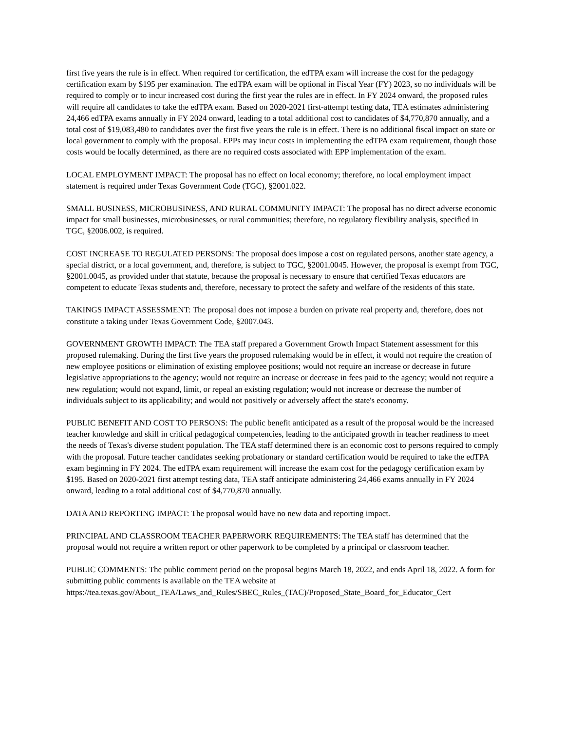first five years the rule is in effect. When required for certification, the edTPA exam will increase the cost for the pedagogy certification exam by $195 per examination. The edTPA exam will be optional in Fiscal Year (FY) 2023, so no individuals will be required to comply or to incur increased cost during the first year the rules are in effect. In FY 2024 onward, the proposed rules will require all candidates to take the edTPA exam. Based on 2020-2021 first-attempt testing data, TEA estimates administering 24,466 edTPA exams annually in FY 2024 onward, leading to a total additional cost to candidates of $4,770,870 annually, and a total cost of $19,083,480 to candidates over the first five years the rule is in effect. There is no additional fiscal impact on state or local government to comply with the proposal. EPPs may incur costs in implementing the edTPA exam requirement, though those costs would be locally determined, as there are no required costs associated with EPP implementation of the exam.
LOCAL EMPLOYMENT IMPACT: The proposal has no effect on local economy; therefore, no local employment impact statement is required under Texas Government Code (TGC), §2001.022.
SMALL BUSINESS, MICROBUSINESS, AND RURAL COMMUNITY IMPACT: The proposal has no direct adverse economic impact for small businesses, microbusinesses, or rural communities; therefore, no regulatory flexibility analysis, specified in TGC, §2006.002, is required.
COST INCREASE TO REGULATED PERSONS: The proposal does impose a cost on regulated persons, another state agency, a special district, or a local government, and, therefore, is subject to TGC, §2001.0045. However, the proposal is exempt from TGC, §2001.0045, as provided under that statute, because the proposal is necessary to ensure that certified Texas educators are competent to educate Texas students and, therefore, necessary to protect the safety and welfare of the residents of this state.
TAKINGS IMPACT ASSESSMENT: The proposal does not impose a burden on private real property and, therefore, does not constitute a taking under Texas Government Code, §2007.043.
GOVERNMENT GROWTH IMPACT: The TEA staff prepared a Government Growth Impact Statement assessment for this proposed rulemaking. During the first five years the proposed rulemaking would be in effect, it would not require the creation of new employee positions or elimination of existing employee positions; would not require an increase or decrease in future legislative appropriations to the agency; would not require an increase or decrease in fees paid to the agency; would not require a new regulation; would not expand, limit, or repeal an existing regulation; would not increase or decrease the number of individuals subject to its applicability; and would not positively or adversely affect the state's economy.
PUBLIC BENEFIT AND COST TO PERSONS: The public benefit anticipated as a result of the proposal would be the increased teacher knowledge and skill in critical pedagogical competencies, leading to the anticipated growth in teacher readiness to meet the needs of Texas's diverse student population. The TEA staff determined there is an economic cost to persons required to comply with the proposal. Future teacher candidates seeking probationary or standard certification would be required to take the edTPA exam beginning in FY 2024. The edTPA exam requirement will increase the exam cost for the pedagogy certification exam by $195. Based on 2020-2021 first attempt testing data, TEA staff anticipate administering 24,466 exams annually in FY 2024 onward, leading to a total additional cost of $4,770,870 annually.
DATA AND REPORTING IMPACT: The proposal would have no new data and reporting impact.
PRINCIPAL AND CLASSROOM TEACHER PAPERWORK REQUIREMENTS: The TEA staff has determined that the proposal would not require a written report or other paperwork to be completed by a principal or classroom teacher.
PUBLIC COMMENTS: The public comment period on the proposal begins March 18, 2022, and ends April 18, 2022. A form for submitting public comments is available on the TEA website at
https://tea.texas.gov/About_TEA/Laws_and_Rules/SBEC_Rules_(TAC)/Proposed_State_Board_for_Educator_Cert